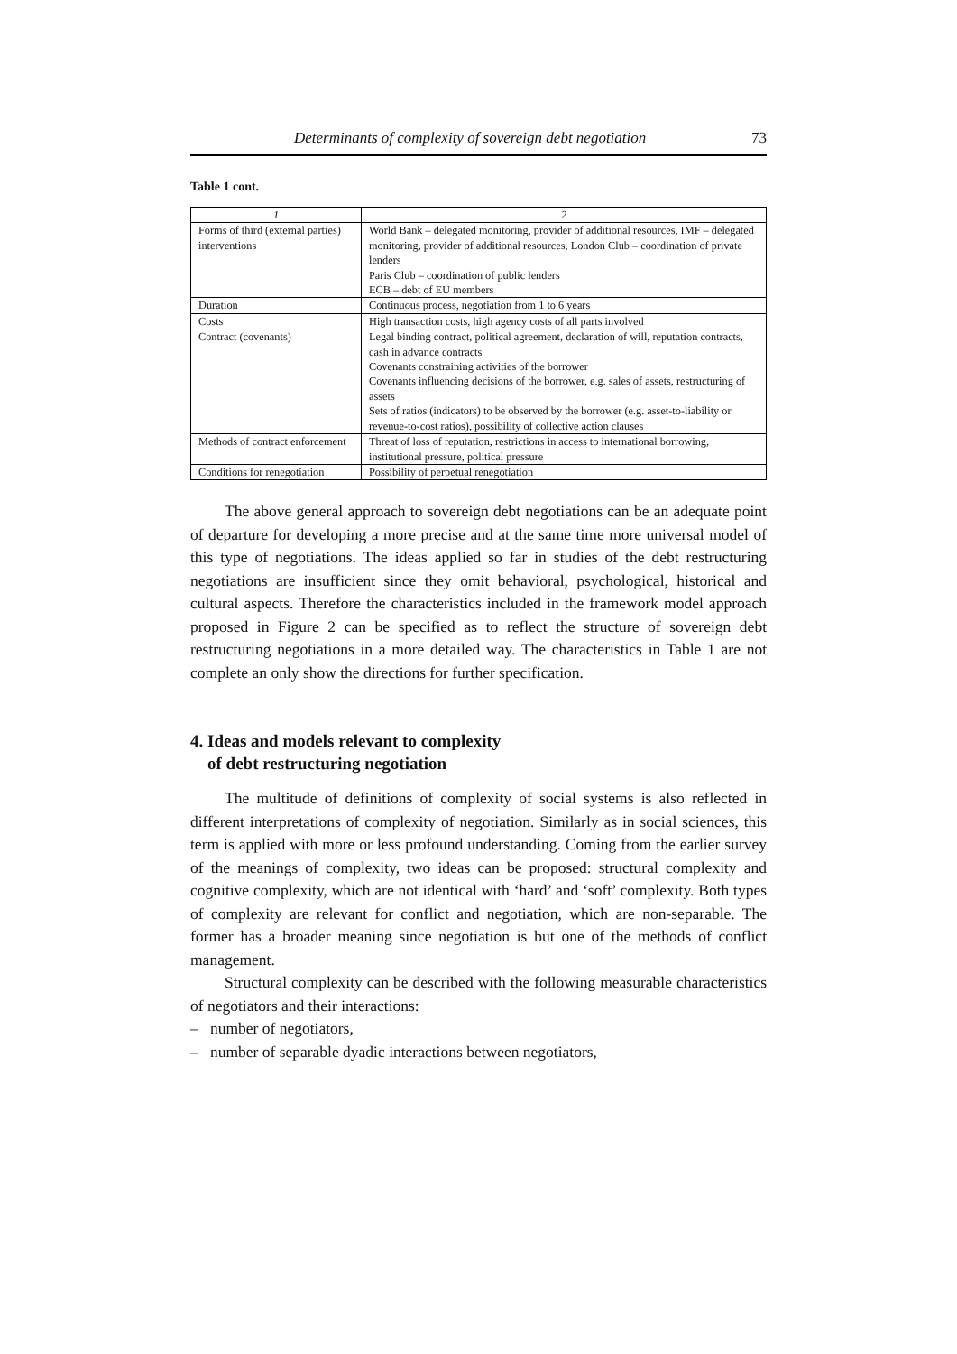Determinants of complexity of sovereign debt negotiation 73
Table 1 cont.
| 1 | 2 |
| --- | --- |
| Forms of third (external parties) interventions | World Bank – delegated monitoring, provider of additional resources, IMF – delegated monitoring, provider of additional resources, London Club – coordination of private lenders Paris Club – coordination of public lenders ECB – debt of EU members |
| Duration | Continuous process, negotiation from 1 to 6 years |
| Costs | High transaction costs, high agency costs of all parts involved |
| Contract (covenants) | Legal binding contract, political agreement, declaration of will, reputation contracts, cash in advance contracts Covenants constraining activities of the borrower Covenants influencing decisions of the borrower, e.g. sales of assets, restructuring of assets Sets of ratios (indicators) to be observed by the borrower (e.g. asset-to-liability or revenue-to-cost ratios), possibility of collective action clauses |
| Methods of contract enforcement | Threat of loss of reputation, restrictions in access to international borrowing, institutional pressure, political pressure |
| Conditions for renegotiation | Possibility of perpetual renegotiation |
The above general approach to sovereign debt negotiations can be an adequate point of departure for developing a more precise and at the same time more universal model of this type of negotiations. The ideas applied so far in studies of the debt restructuring negotiations are insufficient since they omit behavioral, psychological, historical and cultural aspects. Therefore the characteristics included in the framework model approach proposed in Figure 2 can be specified as to reflect the structure of sovereign debt restructuring negotiations in a more detailed way. The characteristics in Table 1 are not complete an only show the directions for further specification.
4. Ideas and models relevant to complexity
of debt restructuring negotiation
The multitude of definitions of complexity of social systems is also reflected in different interpretations of complexity of negotiation. Similarly as in social sciences, this term is applied with more or less profound understanding. Coming from the earlier survey of the meanings of complexity, two ideas can be proposed: structural complexity and cognitive complexity, which are not identical with ‘hard’ and ‘soft’ complexity. Both types of complexity are relevant for conflict and negotiation, which are non-separable. The former has a broader meaning since negotiation is but one of the methods of conflict management.
Structural complexity can be described with the following measurable characteristics of negotiators and their interactions:
– number of negotiators,
– number of separable dyadic interactions between negotiators,